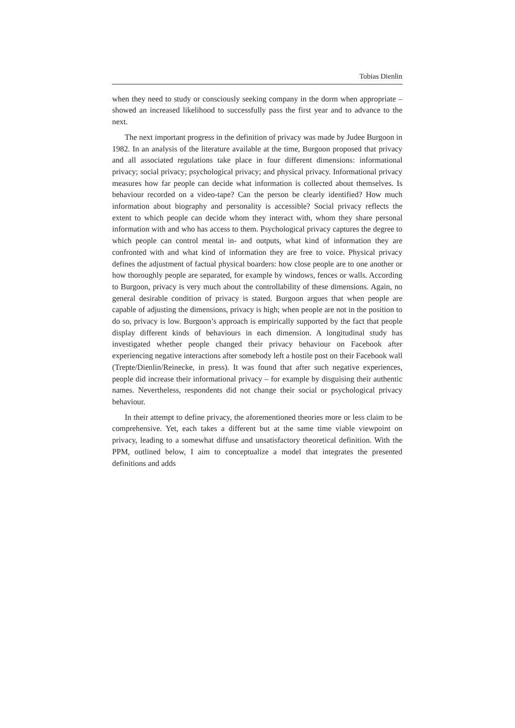Tobias Dienlin
when they need to study or consciously seeking company in the dorm when appropriate – showed an increased likelihood to successfully pass the first year and to advance to the next.
The next important progress in the definition of privacy was made by Judee Burgoon in 1982. In an analysis of the literature available at the time, Burgoon proposed that privacy and all associated regulations take place in four different dimensions: informational privacy; social privacy; psychological privacy; and physical privacy. Informational privacy measures how far people can decide what information is collected about themselves. Is behaviour recorded on a video-tape? Can the person be clearly identified? How much information about biography and personality is accessible? Social privacy reflects the extent to which people can decide whom they interact with, whom they share personal information with and who has access to them. Psychological privacy captures the degree to which people can control mental in- and outputs, what kind of information they are confronted with and what kind of information they are free to voice. Physical privacy defines the adjustment of factual physical boarders: how close people are to one another or how thoroughly people are separated, for example by windows, fences or walls. According to Burgoon, privacy is very much about the controllability of these dimensions. Again, no general desirable condition of privacy is stated. Burgoon argues that when people are capable of adjusting the dimensions, privacy is high; when people are not in the position to do so, privacy is low. Burgoon’s approach is empirically supported by the fact that people display different kinds of behaviours in each dimension. A longitudinal study has investigated whether people changed their privacy behaviour on Facebook after experiencing negative interactions after somebody left a hostile post on their Facebook wall (Trepte/Dienlin/Reinecke, in press). It was found that after such negative experiences, people did increase their informational privacy – for example by disguising their authentic names. Nevertheless, respondents did not change their social or psychological privacy behaviour.
In their attempt to define privacy, the aforementioned theories more or less claim to be comprehensive. Yet, each takes a different but at the same time viable viewpoint on privacy, leading to a somewhat diffuse and unsatisfactory theoretical definition. With the PPM, outlined below, I aim to conceptualize a model that integrates the presented definitions and adds